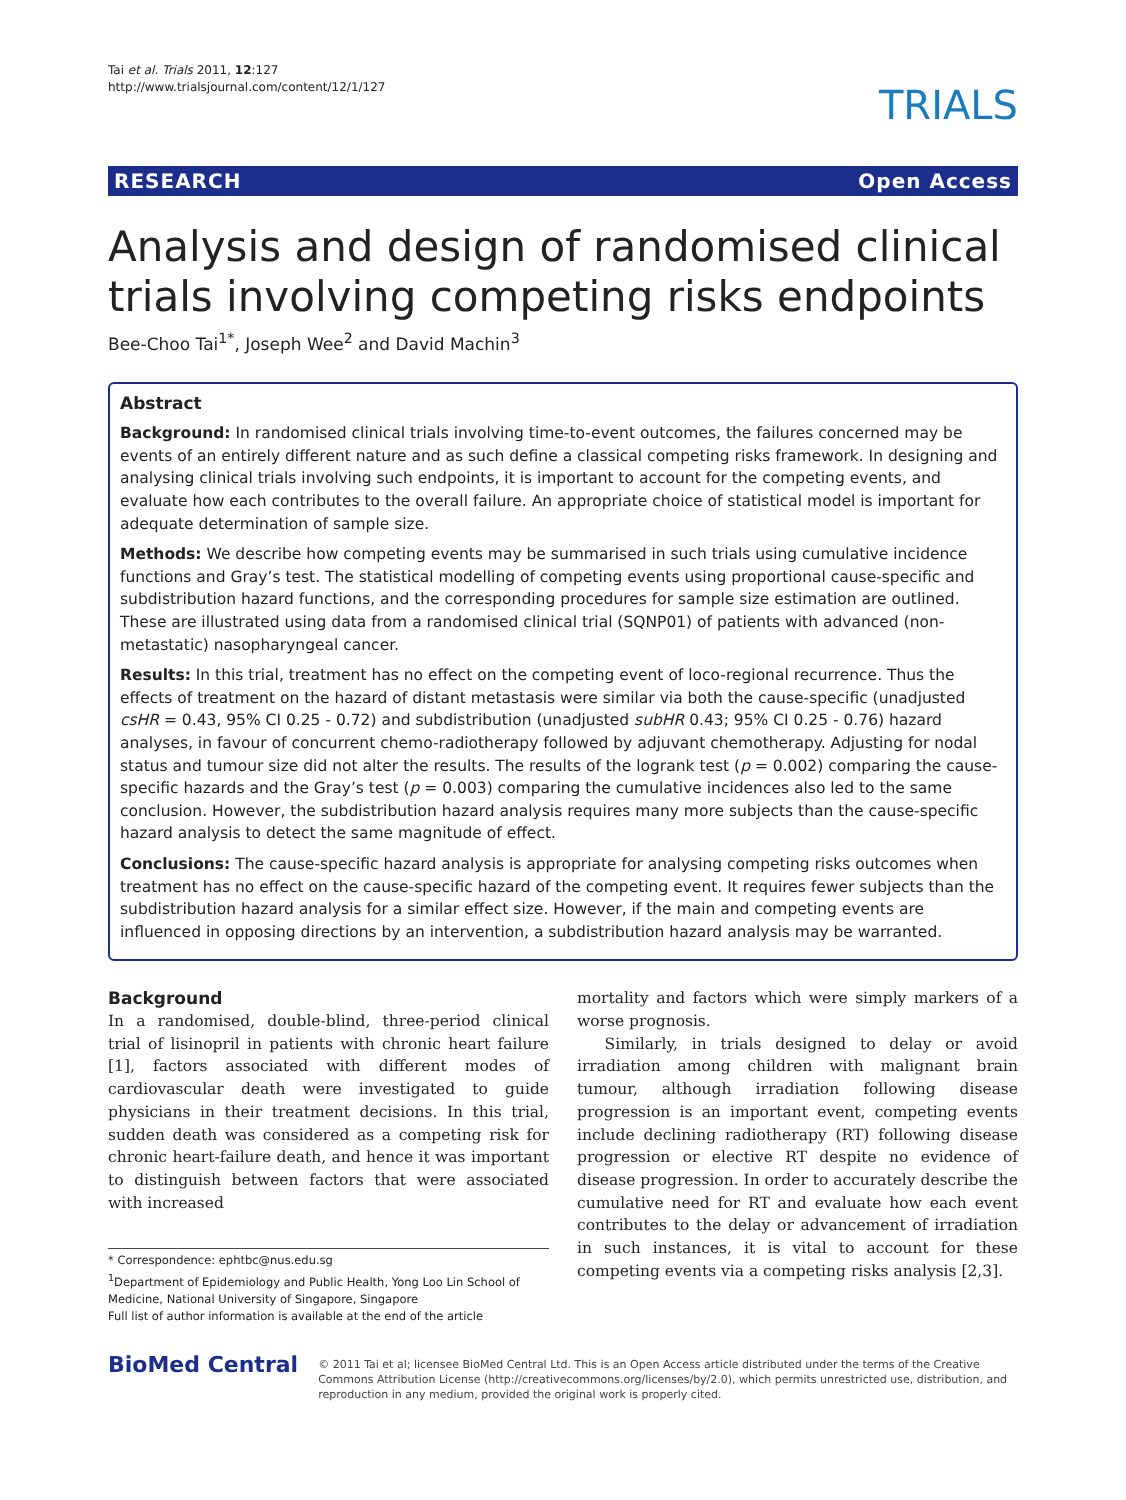Tai et al. Trials 2011, 12:127
http://www.trialsjournal.com/content/12/1/127
TRIALS
RESEARCH Open Access
Analysis and design of randomised clinical trials involving competing risks endpoints
Bee-Choo Tai<sup>1*</sup>, Joseph Wee<sup>2</sup> and David Machin<sup>3</sup>
Abstract
Background: In randomised clinical trials involving time-to-event outcomes, the failures concerned may be events of an entirely different nature and as such define a classical competing risks framework. In designing and analysing clinical trials involving such endpoints, it is important to account for the competing events, and evaluate how each contributes to the overall failure. An appropriate choice of statistical model is important for adequate determination of sample size.
Methods: We describe how competing events may be summarised in such trials using cumulative incidence functions and Gray’s test. The statistical modelling of competing events using proportional cause-specific and subdistribution hazard functions, and the corresponding procedures for sample size estimation are outlined. These are illustrated using data from a randomised clinical trial (SQNP01) of patients with advanced (non-metastatic) nasopharyngeal cancer.
Results: In this trial, treatment has no effect on the competing event of loco-regional recurrence. Thus the effects of treatment on the hazard of distant metastasis were similar via both the cause-specific (unadjusted csHR = 0.43, 95% CI 0.25 - 0.72) and subdistribution (unadjusted subHR 0.43; 95% CI 0.25 - 0.76) hazard analyses, in favour of concurrent chemo-radiotherapy followed by adjuvant chemotherapy. Adjusting for nodal status and tumour size did not alter the results. The results of the logrank test (p = 0.002) comparing the cause-specific hazards and the Gray’s test (p = 0.003) comparing the cumulative incidences also led to the same conclusion. However, the subdistribution hazard analysis requires many more subjects than the cause-specific hazard analysis to detect the same magnitude of effect.
Conclusions: The cause-specific hazard analysis is appropriate for analysing competing risks outcomes when treatment has no effect on the cause-specific hazard of the competing event. It requires fewer subjects than the subdistribution hazard analysis for a similar effect size. However, if the main and competing events are influenced in opposing directions by an intervention, a subdistribution hazard analysis may be warranted.
Background
In a randomised, double-blind, three-period clinical trial of lisinopril in patients with chronic heart failure [1], factors associated with different modes of cardiovascular death were investigated to guide physicians in their treatment decisions. In this trial, sudden death was considered as a competing risk for chronic heart-failure death, and hence it was important to distinguish between factors that were associated with increased
* Correspondence: ephtbc@nus.edu.sg
<sup>1</sup> Department of Epidemiology and Public Health, Yong Loo Lin School of Medicine, National University of Singapore, Singapore
Full list of author information is available at the end of the article
mortality and factors which were simply markers of a worse prognosis.
Similarly, in trials designed to delay or avoid irradiation among children with malignant brain tumour, although irradiation following disease progression is an important event, competing events include declining radiotherapy (RT) following disease progression or elective RT despite no evidence of disease progression. In order to accurately describe the cumulative need for RT and evaluate how each event contributes to the delay or advancement of irradiation in such instances, it is vital to account for these competing events via a competing risks analysis [2,3].
BioMed Central
© 2011 Tai et al; licensee BioMed Central Ltd. This is an Open Access article distributed under the terms of the Creative Commons Attribution License (http://creativecommons.org/licenses/by/2.0), which permits unrestricted use, distribution, and reproduction in any medium, provided the original work is properly cited.